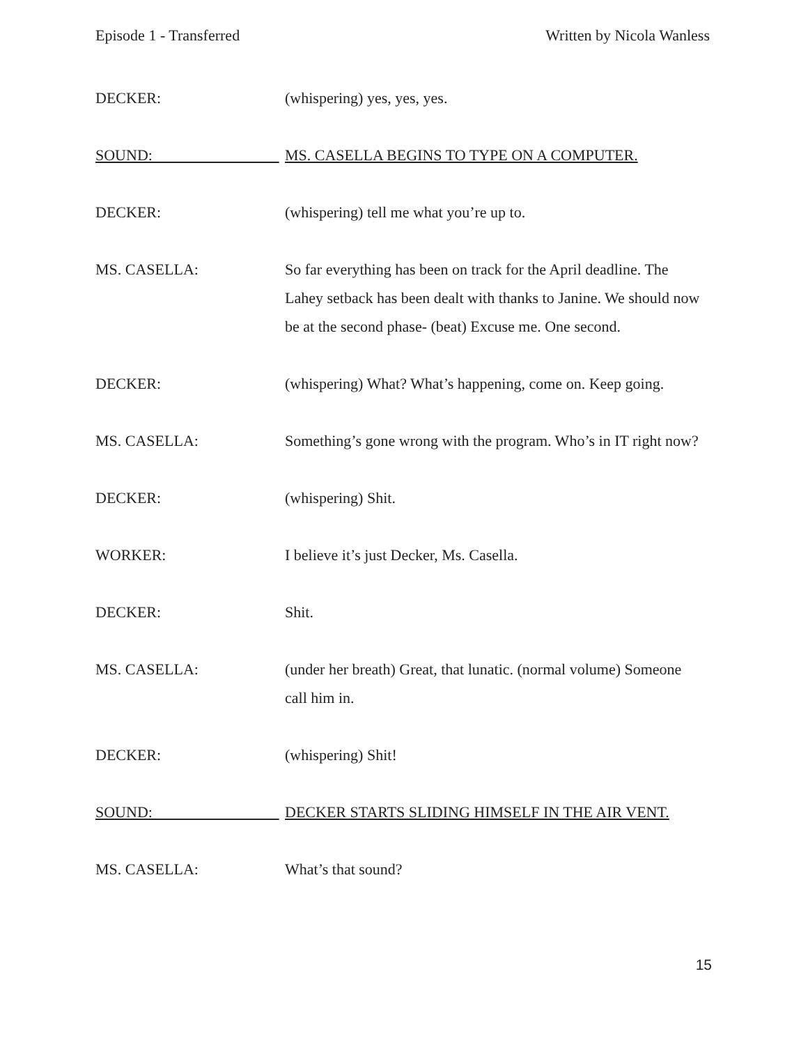Episode 1 - Transferred Written by Nicola Wanless
DECKER: (whispering) yes, yes, yes.
SOUND: MS. CASELLA BEGINS TO TYPE ON A COMPUTER.
DECKER: (whispering) tell me what you’re up to.
MS. CASELLA: So far everything has been on track for the April deadline. The Lahey setback has been dealt with thanks to Janine. We should now be at the second phase- (beat) Excuse me. One second.
DECKER: (whispering) What? What’s happening, come on. Keep going.
MS. CASELLA: Something’s gone wrong with the program. Who’s in IT right now?
DECKER: (whispering) Shit.
WORKER: I believe it’s just Decker, Ms. Casella.
DECKER: Shit.
MS. CASELLA: (under her breath) Great, that lunatic. (normal volume) Someone call him in.
DECKER: (whispering) Shit!
SOUND: DECKER STARTS SLIDING HIMSELF IN THE AIR VENT.
MS. CASELLA: What’s that sound?
15